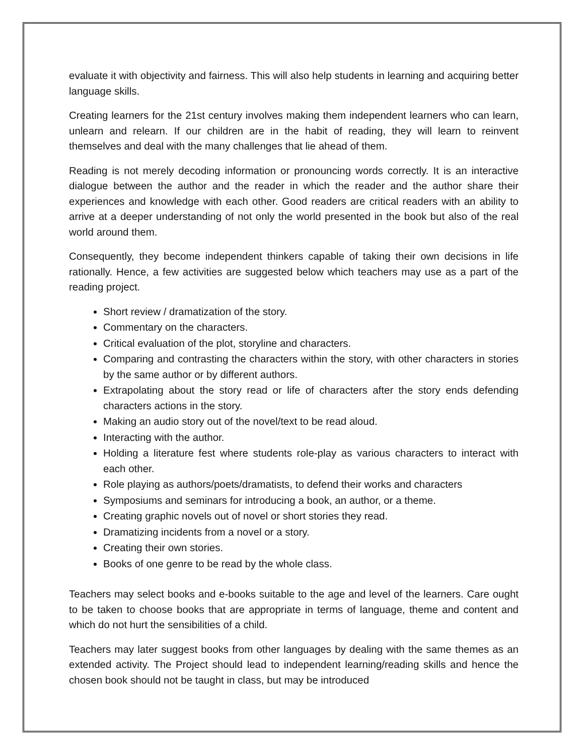evaluate it with objectivity and fairness. This will also help students in learning and acquiring better language skills.
Creating learners for the 21st century involves making them independent learners who can learn, unlearn and relearn. If our children are in the habit of reading, they will learn to reinvent themselves and deal with the many challenges that lie ahead of them.
Reading is not merely decoding information or pronouncing words correctly. It is an interactive dialogue between the author and the reader in which the reader and the author share their experiences and knowledge with each other. Good readers are critical readers with an ability to arrive at a deeper understanding of not only the world presented in the book but also of the real world around them.
Consequently, they become independent thinkers capable of taking their own decisions in life rationally. Hence, a few activities are suggested below which teachers may use as a part of the reading project.
Short review / dramatization of the story.
Commentary on the characters.
Critical evaluation of the plot, storyline and characters.
Comparing and contrasting the characters within the story, with other characters in stories by the same author or by different authors.
Extrapolating about the story read or life of characters after the story ends defending characters actions in the story.
Making an audio story out of the novel/text to be read aloud.
Interacting with the author.
Holding a literature fest where students role-play as various characters to interact with each other.
Role playing as authors/poets/dramatists, to defend their works and characters
Symposiums and seminars for introducing a book, an author, or a theme.
Creating graphic novels out of novel or short stories they read.
Dramatizing incidents from a novel or a story.
Creating their own stories.
Books of one genre to be read by the whole class.
Teachers may select books and e-books suitable to the age and level of the learners. Care ought to be taken to choose books that are appropriate in terms of language, theme and content and which do not hurt the sensibilities of a child.
Teachers may later suggest books from other languages by dealing with the same themes as an extended activity. The Project should lead to independent learning/reading skills and hence the chosen book should not be taught in class, but may be introduced